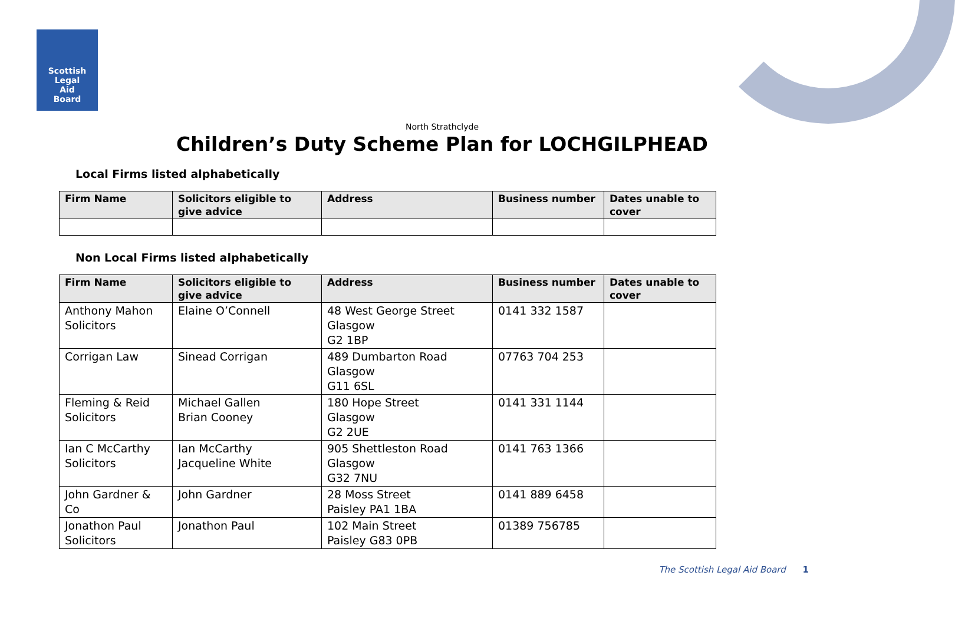Scottish
Legal
Aid
Board
North Strathclyde
Children’s Duty Scheme Plan for LOCHGILPHEAD
Local Firms listed alphabetically
| Firm Name | Solicitors eligible to give advice | Address | Business number | Dates unable to cover |
| --- | --- | --- | --- | --- |
Non Local Firms listed alphabetically
| Firm Name | Solicitors eligible to give advice | Address | Business number | Dates unable to cover |
| --- | --- | --- | --- | --- |
| Anthony Mahon Solicitors | Elaine O’Connell | 48 West George Street Glasgow G2 1BP | 0141 332 1587 | |
| Corrigan Law | Sinead Corrigan | 489 Dumbarton Road Glasgow G11 6SL | 07763 704 253 | |
| Fleming & Reid Solicitors | Michael Gallen Brian Cooney | 180 Hope Street Glasgow G2 2UE | 0141 331 1144 | |
| Ian C McCarthy Solicitors | Ian McCarthy Jacqueline White | 905 Shettleston Road Glasgow G32 7NU | 0141 763 1366 | |
| John Gardner & Co | John Gardner | 28 Moss Street Paisley PA1 1BA | 0141 889 6458 | |
| Jonathon Paul Solicitors | Jonathon Paul | 102 Main Street Paisley G83 0PB | 01389 756785 | |
The Scottish Legal Aid Board 1